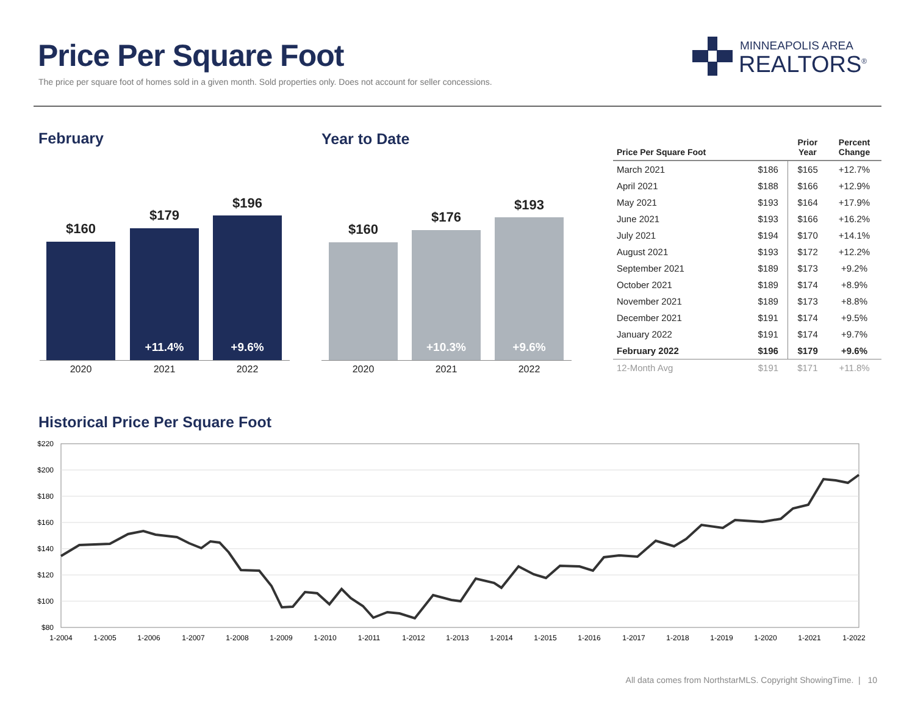Price Per Square Foot
The price per square foot of homes sold in a given month. Sold properties only. Does not account for seller concessions.
MINNEAPOLIS AREA
REALTORS<sup>®</sup>
February Year to Date
$160
$179
+11.4%
$196
+9.6%
2020 2021 2022
$160
$176
+10.3%
$193
+9.6%
2020 2021 2022
| Price Per Square Foot | | Prior Year | Percent Change |
| --- | --- | --- | --- |
| March 2021 | $186 | $165 | +12.7% |
| April 2021 | $188 | $166 | +12.9% |
| May 2021 | $193 | $164 | +17.9% |
| June 2021 | $193 | $166 | +16.2% |
| July 2021 | $194 | $170 | +14.1% |
| August 2021 | $193 | $172 | +12.2% |
| September 2021 | $189 | $173 | +9.2% |
| October 2021 | $189 | $174 | +8.9% |
| November 2021 | $189 | $173 | +8.8% |
| December 2021 | $191 | $174 | +9.5% |
| January 2022 | $191 | $174 | +9.7% |
| February 2022 | $196 | $179 | +9.6% |
| 12-Month Avg | $191 | $171 | +11.8% |
Historical Price Per Square Foot
$220
$200
$180
$160
$140
$120
$100
$80
1-2004
1-2005
1-2006
1-2007
1-2008
1-2009
1-2010
1-2011
1-2012
1-2013
1-2014
1-2015
1-2016
1-2017
1-2018
1-2019
1-2020
1-2021
1-2022
All data comes from NorthstarMLS. Copyright ShowingTime. | 10